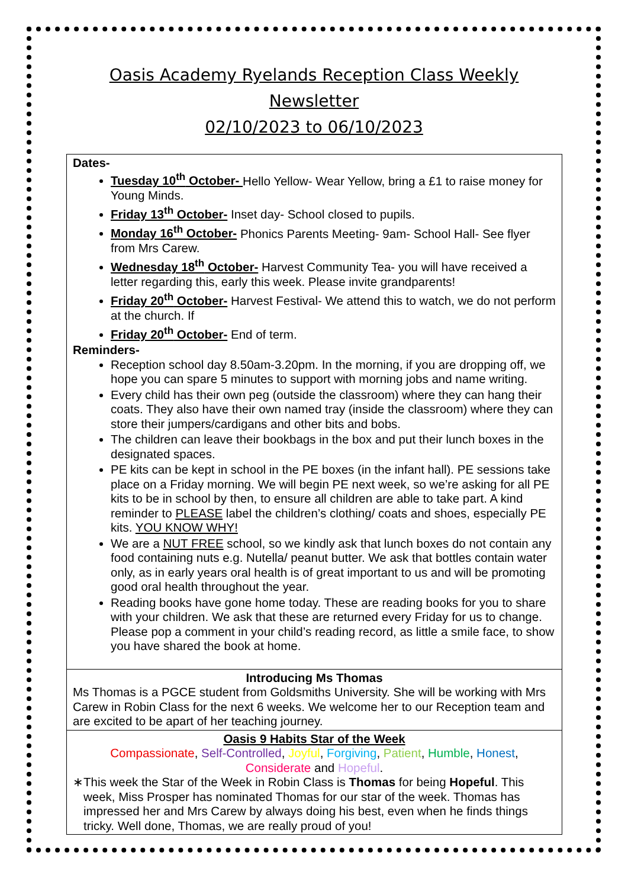Oasis Academy Ryelands Reception Class Weekly
Newsletter
02/10/2023 to 06/10/2023
Dates-
Tuesday 10<sup>th</sup> October- Hello Yellow- Wear Yellow, bring a £1 to raise money for Young Minds.
Friday 13<sup>th</sup> October- Inset day- School closed to pupils.
Monday 16<sup>th</sup> October- Phonics Parents Meeting- 9am- School Hall- See flyer from Mrs Carew.
Wednesday 18<sup>th</sup> October- Harvest Community Tea- you will have received a letter regarding this, early this week. Please invite grandparents!
Friday 20<sup>th</sup> October- Harvest Festival- We attend this to watch, we do not perform at the church. If
Friday 20<sup>th</sup> October- End of term.
Reminders-
Reception school day 8.50am-3.20pm. In the morning, if you are dropping off, we hope you can spare 5 minutes to support with morning jobs and name writing.
Every child has their own peg (outside the classroom) where they can hang their coats. They also have their own named tray (inside the classroom) where they can store their jumpers/cardigans and other bits and bobs.
The children can leave their bookbags in the box and put their lunch boxes in the designated spaces.
PE kits can be kept in school in the PE boxes (in the infant hall). PE sessions take place on a Friday morning. We will begin PE next week, so we’re asking for all PE kits to be in school by then, to ensure all children are able to take part. A kind reminder to PLEASE label the children’s clothing/ coats and shoes, especially PE kits. YOU KNOW WHY!
We are a NUT FREE school, so we kindly ask that lunch boxes do not contain any food containing nuts e.g. Nutella/ peanut butter. We ask that bottles contain water only, as in early years oral health is of great important to us and will be promoting good oral health throughout the year.
Reading books have gone home today. These are reading books for you to share with your children. We ask that these are returned every Friday for us to change. Please pop a comment in your child’s reading record, as little a smile face, to show you have shared the book at home.
Introducing Ms Thomas
Ms Thomas is a PGCE student from Goldsmiths University. She will be working with Mrs Carew in Robin Class for the next 6 weeks. We welcome her to our Reception team and are excited to be apart of her teaching journey.
Oasis 9 Habits Star of the Week
Compassionate, Self-Controlled, Joyful, Forgiving, Patient, Humble, Honest,
Considerate and Hopeful.
∗ This week the Star of the Week in Robin Class is Thomas for being Hopeful. This week, Miss Prosper has nominated Thomas for our star of the week. Thomas has impressed her and Mrs Carew by always doing his best, even when he finds things tricky. Well done, Thomas, we are really proud of you!